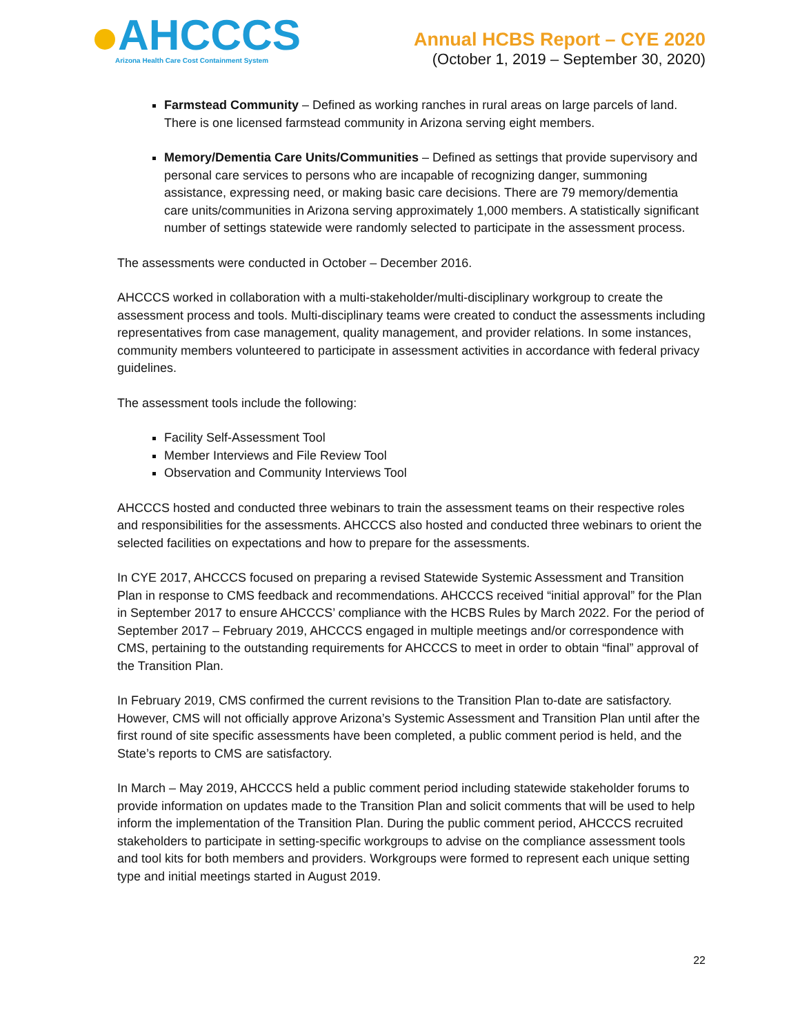AHCCCS
Arizona Health Care Cost Containment System
Annual HCBS Report – CYE 2020
(October 1, 2019 – September 30, 2020)
Farmstead Community – Defined as working ranches in rural areas on large parcels of land. There is one licensed farmstead community in Arizona serving eight members.
Memory/Dementia Care Units/Communities – Defined as settings that provide supervisory and personal care services to persons who are incapable of recognizing danger, summoning assistance, expressing need, or making basic care decisions. There are 79 memory/dementia care units/communities in Arizona serving approximately 1,000 members. A statistically significant number of settings statewide were randomly selected to participate in the assessment process.
The assessments were conducted in October – December 2016.
AHCCCS worked in collaboration with a multi-stakeholder/multi-disciplinary workgroup to create the assessment process and tools. Multi-disciplinary teams were created to conduct the assessments including representatives from case management, quality management, and provider relations. In some instances, community members volunteered to participate in assessment activities in accordance with federal privacy guidelines.
The assessment tools include the following:
Facility Self-Assessment Tool
Member Interviews and File Review Tool
Observation and Community Interviews Tool
AHCCCS hosted and conducted three webinars to train the assessment teams on their respective roles and responsibilities for the assessments. AHCCCS also hosted and conducted three webinars to orient the selected facilities on expectations and how to prepare for the assessments.
In CYE 2017, AHCCCS focused on preparing a revised Statewide Systemic Assessment and Transition Plan in response to CMS feedback and recommendations. AHCCCS received “initial approval” for the Plan in September 2017 to ensure AHCCCS’ compliance with the HCBS Rules by March 2022. For the period of September 2017 – February 2019, AHCCCS engaged in multiple meetings and/or correspondence with CMS, pertaining to the outstanding requirements for AHCCCS to meet in order to obtain “final” approval of the Transition Plan.
In February 2019, CMS confirmed the current revisions to the Transition Plan to-date are satisfactory. However, CMS will not officially approve Arizona’s Systemic Assessment and Transition Plan until after the first round of site specific assessments have been completed, a public comment period is held, and the State’s reports to CMS are satisfactory.
In March – May 2019, AHCCCS held a public comment period including statewide stakeholder forums to provide information on updates made to the Transition Plan and solicit comments that will be used to help inform the implementation of the Transition Plan. During the public comment period, AHCCCS recruited stakeholders to participate in setting-specific workgroups to advise on the compliance assessment tools and tool kits for both members and providers. Workgroups were formed to represent each unique setting type and initial meetings started in August 2019.
22